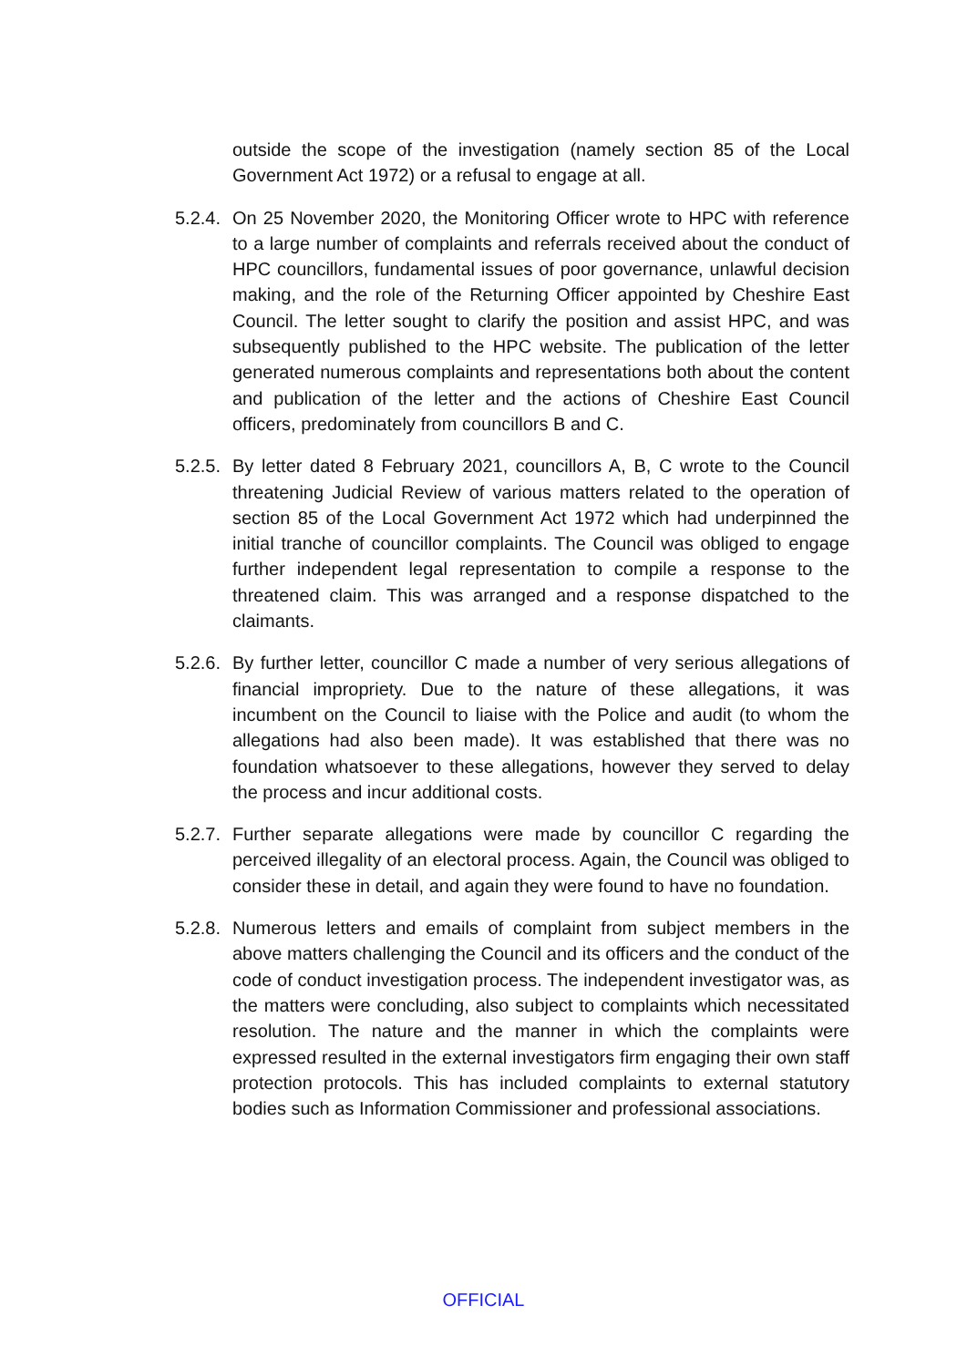outside the scope of the investigation (namely section 85 of the Local Government Act 1972) or a refusal to engage at all.
5.2.4.
On 25 November 2020, the Monitoring Officer wrote to HPC with reference to a large number of complaints and referrals received about the conduct of HPC councillors, fundamental issues of poor governance, unlawful decision making, and the role of the Returning Officer appointed by Cheshire East Council. The letter sought to clarify the position and assist HPC, and was subsequently published to the HPC website. The publication of the letter generated numerous complaints and representations both about the content and publication of the letter and the actions of Cheshire East Council officers, predominately from councillors B and C.
5.2.5.
By letter dated 8 February 2021, councillors A, B, C wrote to the Council threatening Judicial Review of various matters related to the operation of section 85 of the Local Government Act 1972 which had underpinned the initial tranche of councillor complaints. The Council was obliged to engage further independent legal representation to compile a response to the threatened claim. This was arranged and a response dispatched to the claimants.
5.2.6.
By further letter, councillor C made a number of very serious allegations of financial impropriety. Due to the nature of these allegations, it was incumbent on the Council to liaise with the Police and audit (to whom the allegations had also been made). It was established that there was no foundation whatsoever to these allegations, however they served to delay the process and incur additional costs.
5.2.7.
Further separate allegations were made by councillor C regarding the perceived illegality of an electoral process. Again, the Council was obliged to consider these in detail, and again they were found to have no foundation.
5.2.8.
Numerous letters and emails of complaint from subject members in the above matters challenging the Council and its officers and the conduct of the code of conduct investigation process. The independent investigator was, as the matters were concluding, also subject to complaints which necessitated resolution. The nature and the manner in which the complaints were expressed resulted in the external investigators firm engaging their own staff protection protocols. This has included complaints to external statutory bodies such as Information Commissioner and professional associations.
OFFICIAL